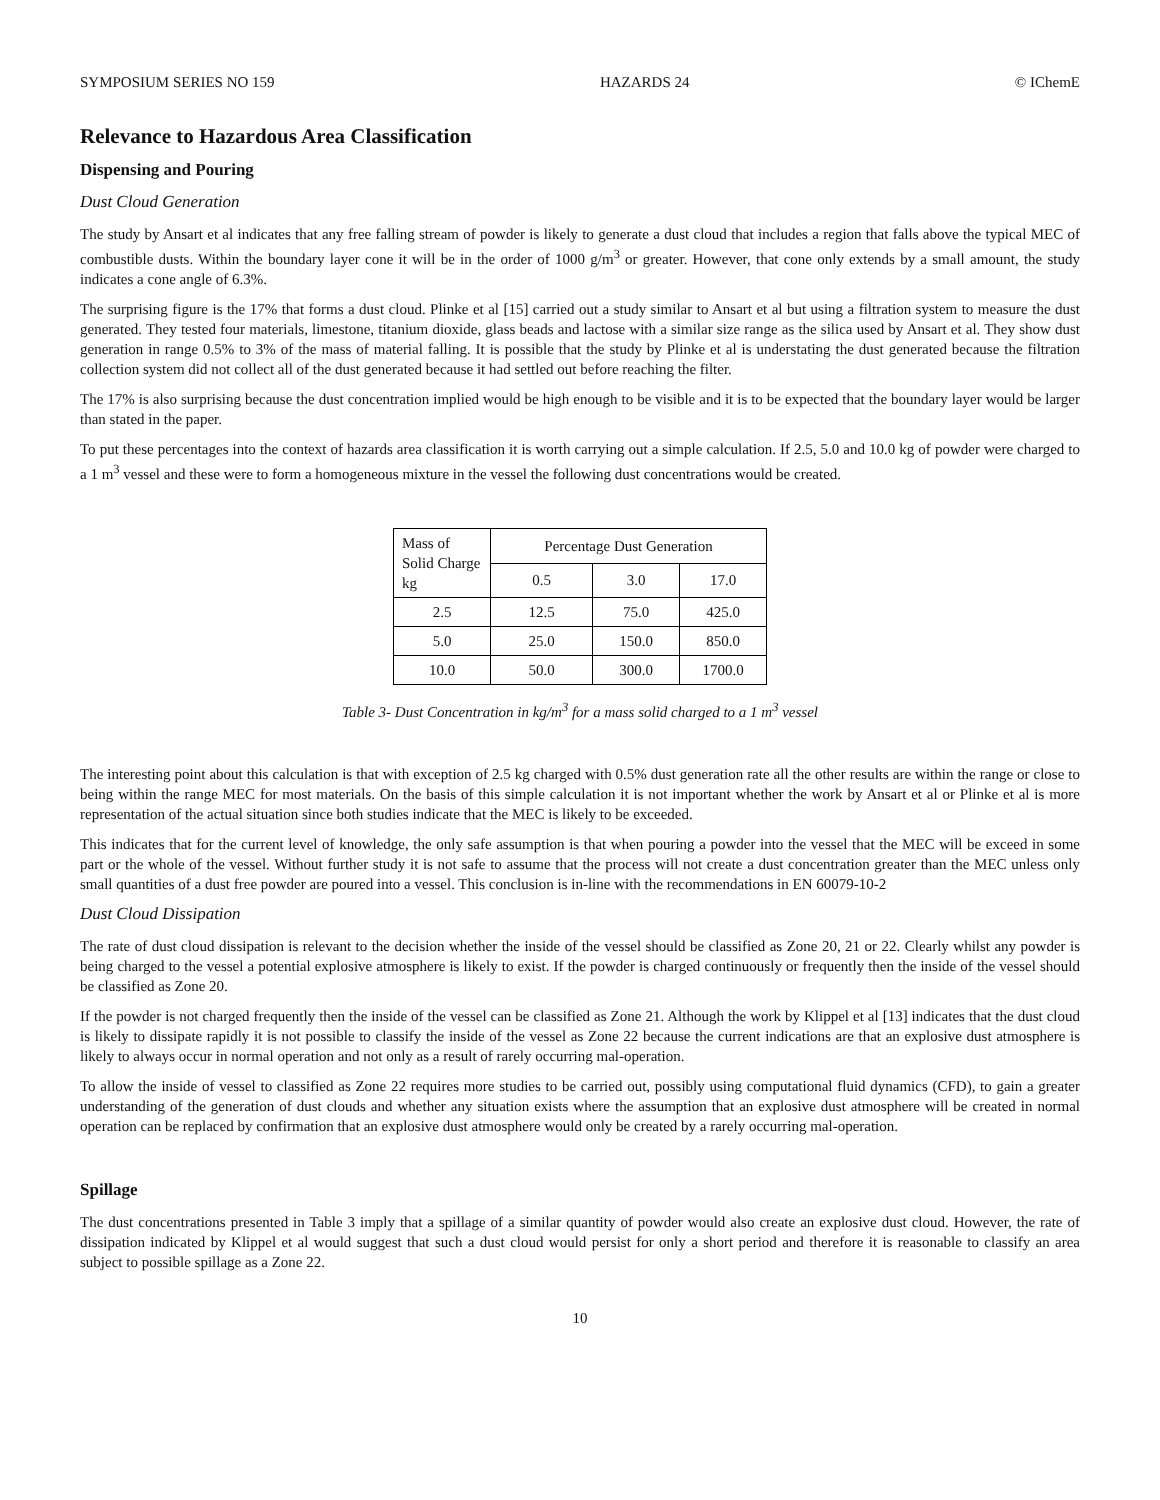SYMPOSIUM SERIES NO 159 HAZARDS 24 © IChemE
Relevance to Hazardous Area Classification
Dispensing and Pouring
Dust Cloud Generation
The study by Ansart et al indicates that any free falling stream of powder is likely to generate a dust cloud that includes a region that falls above the typical MEC of combustible dusts. Within the boundary layer cone it will be in the order of 1000 g/m<sup>3</sup> or greater. However, that cone only extends by a small amount, the study indicates a cone angle of 6.3%.
The surprising figure is the 17% that forms a dust cloud. Plinke et al [15] carried out a study similar to Ansart et al but using a filtration system to measure the dust generated. They tested four materials, limestone, titanium dioxide, glass beads and lactose with a similar size range as the silica used by Ansart et al. They show dust generation in range 0.5% to 3% of the mass of material falling. It is possible that the study by Plinke et al is understating the dust generated because the filtration collection system did not collect all of the dust generated because it had settled out before reaching the filter.
The 17% is also surprising because the dust concentration implied would be high enough to be visible and it is to be expected that the boundary layer would be larger than stated in the paper.
To put these percentages into the context of hazards area classification it is worth carrying out a simple calculation. If 2.5, 5.0 and 10.0 kg of powder were charged to a 1 m<sup>3</sup> vessel and these were to form a homogeneous mixture in the vessel the following dust concentrations would be created.
| Mass of Solid Charge kg | Percentage Dust Generation | | |
| --- | --- | --- | --- |
| | 0.5 | 3.0 | 17.0 |
| 2.5 | 12.5 | 75.0 | 425.0 |
| 5.0 | 25.0 | 150.0 | 850.0 |
| 10.0 | 50.0 | 300.0 | 1700.0 |
Table 3- Dust Concentration in kg/m<sup>3</sup> for a mass solid charged to a 1 m<sup>3</sup> vessel
The interesting point about this calculation is that with exception of 2.5 kg charged with 0.5% dust generation rate all the other results are within the range or close to being within the range MEC for most materials. On the basis of this simple calculation it is not important whether the work by Ansart et al or Plinke et al is more representation of the actual situation since both studies indicate that the MEC is likely to be exceeded.
This indicates that for the current level of knowledge, the only safe assumption is that when pouring a powder into the vessel that the MEC will be exceed in some part or the whole of the vessel. Without further study it is not safe to assume that the process will not create a dust concentration greater than the MEC unless only small quantities of a dust free powder are poured into a vessel. This conclusion is in-line with the recommendations in EN 60079-10-2
Dust Cloud Dissipation
The rate of dust cloud dissipation is relevant to the decision whether the inside of the vessel should be classified as Zone 20, 21 or 22. Clearly whilst any powder is being charged to the vessel a potential explosive atmosphere is likely to exist. If the powder is charged continuously or frequently then the inside of the vessel should be classified as Zone 20.
If the powder is not charged frequently then the inside of the vessel can be classified as Zone 21. Although the work by Klippel et al [13] indicates that the dust cloud is likely to dissipate rapidly it is not possible to classify the inside of the vessel as Zone 22 because the current indications are that an explosive dust atmosphere is likely to always occur in normal operation and not only as a result of rarely occurring mal-operation.
To allow the inside of vessel to classified as Zone 22 requires more studies to be carried out, possibly using computational fluid dynamics (CFD), to gain a greater understanding of the generation of dust clouds and whether any situation exists where the assumption that an explosive dust atmosphere will be created in normal operation can be replaced by confirmation that an explosive dust atmosphere would only be created by a rarely occurring mal-operation.
Spillage
The dust concentrations presented in Table 3 imply that a spillage of a similar quantity of powder would also create an explosive dust cloud. However, the rate of dissipation indicated by Klippel et al would suggest that such a dust cloud would persist for only a short period and therefore it is reasonable to classify an area subject to possible spillage as a Zone 22.
10